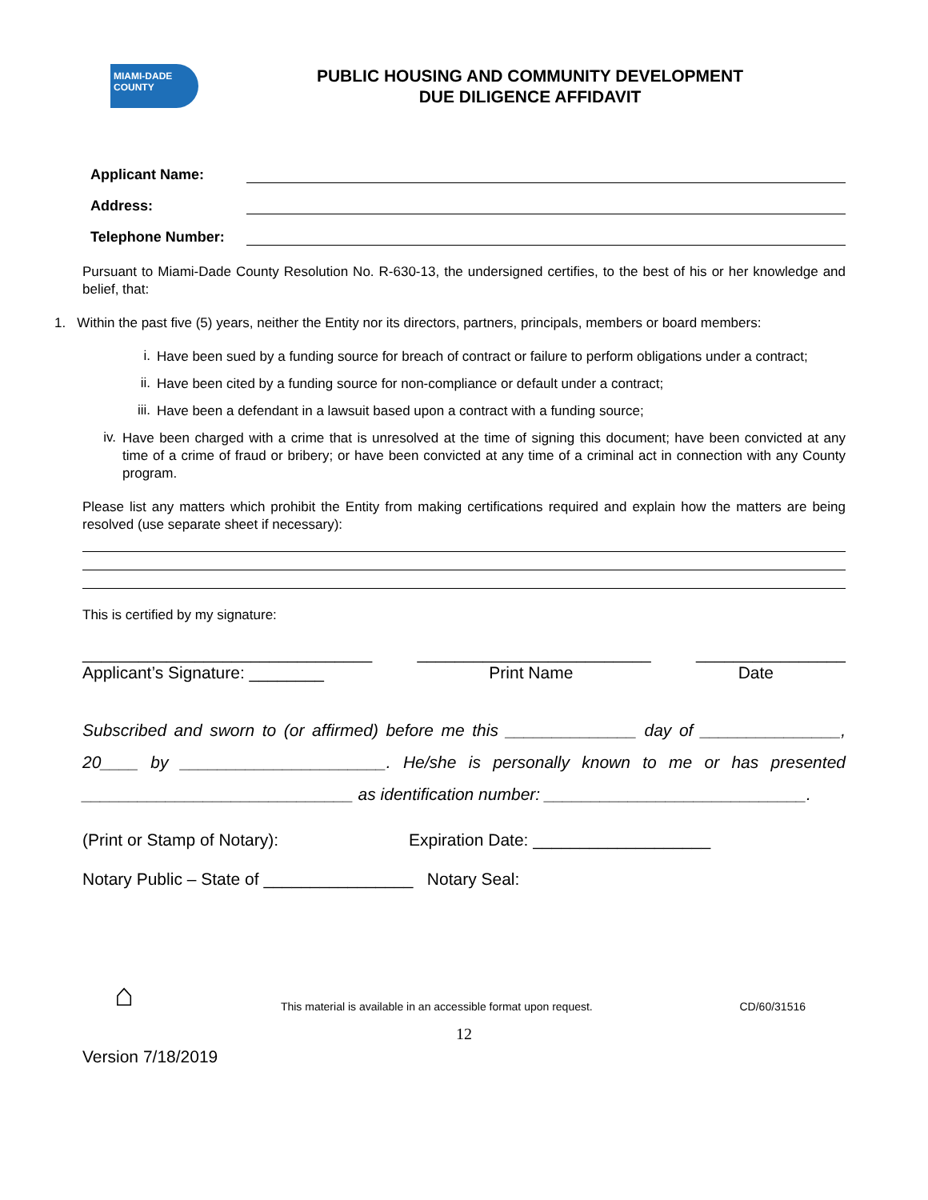MIAMI-DADE COUNTY
PUBLIC HOUSING AND COMMUNITY DEVELOPMENT
DUE DILIGENCE AFFIDAVIT
Applicant Name:
Address:
Telephone Number:
Pursuant to Miami-Dade County Resolution No. R-630-13, the undersigned certifies, to the best of his or her knowledge and belief, that:
1. Within the past five (5) years, neither the Entity nor its directors, partners, principals, members or board members:
i.
Have been sued by a funding source for breach of contract or failure to perform obligations under a contract;
ii.
Have been cited by a funding source for non-compliance or default under a contract;
iii.
Have been a defendant in a lawsuit based upon a contract with a funding source;
iv.
Have been charged with a crime that is unresolved at the time of signing this document; have been convicted at any time of a crime of fraud or bribery; or have been convicted at any time of a criminal act in connection with any County program.
Please list any matters which prohibit the Entity from making certifications required and explain how the matters are being resolved (use separate sheet if necessary):
This is certified by my signature:
_______________________________ _________________________ ________________
Applicant’s Signature: ________ Print Name Date
Subscribed and sworn to (or affirmed) before me this ______________ day of _______________, 20____ by ______________________. He/she is personally known to me or has presented _____________________________ as identification number: ____________________________.
(Print or Stamp of Notary): Expiration Date: ___________________
Notary Public – State of ________________ Notary Seal:
⌂ This material is available in an accessible format upon request. CD/60/31516
12
Version 7/18/2019